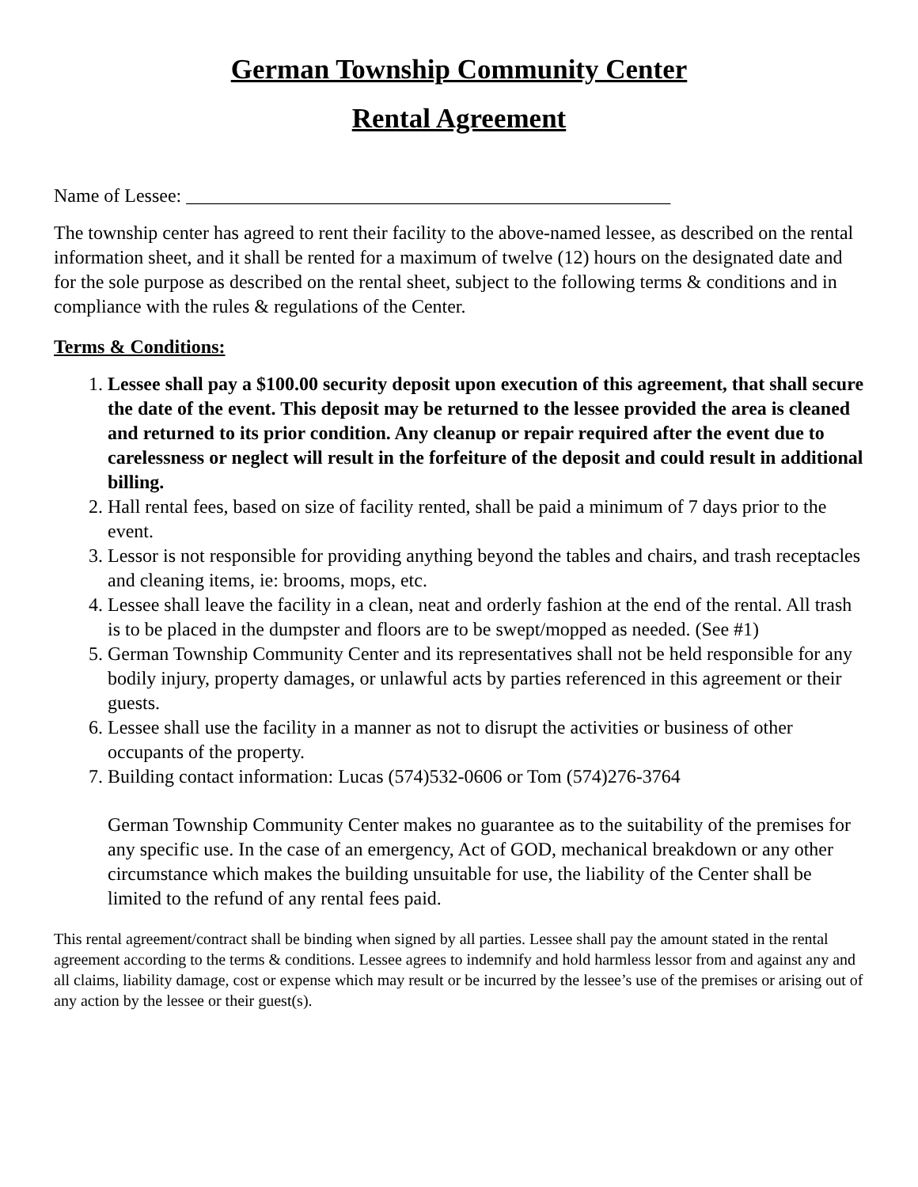German Township Community Center
Rental Agreement
Name of Lessee: ___________________________________________________
The township center has agreed to rent their facility to the above-named lessee, as described on the rental information sheet, and it shall be rented for a maximum of twelve (12) hours on the designated date and for the sole purpose as described on the rental sheet, subject to the following terms & conditions and in compliance with the rules & regulations of the Center.
Terms & Conditions:
1. Lessee shall pay a $100.00 security deposit upon execution of this agreement, that shall secure the date of the event. This deposit may be returned to the lessee provided the area is cleaned and returned to its prior condition. Any cleanup or repair required after the event due to carelessness or neglect will result in the forfeiture of the deposit and could result in additional billing.
2. Hall rental fees, based on size of facility rented, shall be paid a minimum of 7 days prior to the event.
3. Lessor is not responsible for providing anything beyond the tables and chairs, and trash receptacles and cleaning items, ie: brooms, mops, etc.
4. Lessee shall leave the facility in a clean, neat and orderly fashion at the end of the rental. All trash is to be placed in the dumpster and floors are to be swept/mopped as needed. (See #1)
5. German Township Community Center and its representatives shall not be held responsible for any bodily injury, property damages, or unlawful acts by parties referenced in this agreement or their guests.
6. Lessee shall use the facility in a manner as not to disrupt the activities or business of other occupants of the property.
7. Building contact information: Lucas (574)532-0606 or Tom (574)276-3764
German Township Community Center makes no guarantee as to the suitability of the premises for any specific use. In the case of an emergency, Act of GOD, mechanical breakdown or any other circumstance which makes the building unsuitable for use, the liability of the Center shall be limited to the refund of any rental fees paid.
This rental agreement/contract shall be binding when signed by all parties. Lessee shall pay the amount stated in the rental agreement according to the terms & conditions. Lessee agrees to indemnify and hold harmless lessor from and against any and all claims, liability damage, cost or expense which may result or be incurred by the lessee’s use of the premises or arising out of any action by the lessee or their guest(s).